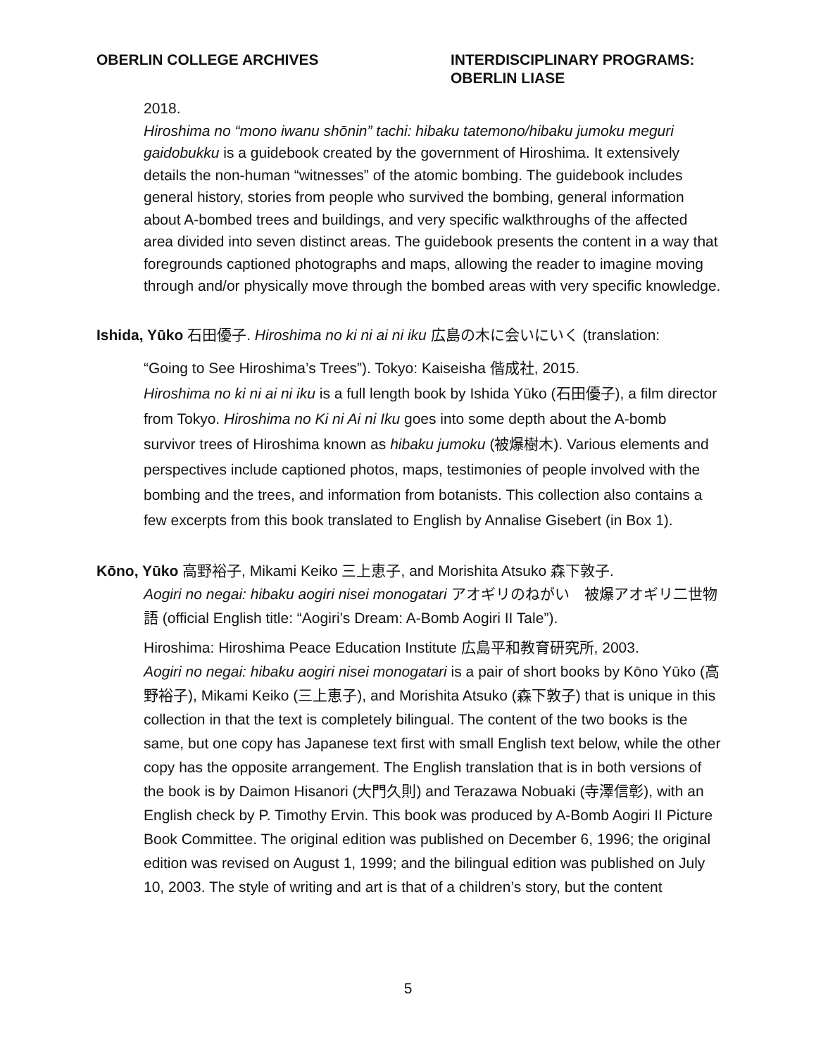OBERLIN COLLEGE ARCHIVES INTERDISCIPLINARY PROGRAMS:
OBERLIN LIASE
2018.
Hiroshima no “mono iwanu shōnin” tachi: hibaku tatemono/hibaku jumoku meguri gaidobukku is a guidebook created by the government of Hiroshima. It extensively details the non-human “witnesses” of the atomic bombing. The guidebook includes general history, stories from people who survived the bombing, general information about A-bombed trees and buildings, and very specific walkthroughs of the affected area divided into seven distinct areas. The guidebook presents the content in a way that foregrounds captioned photographs and maps, allowing the reader to imagine moving through and/or physically move through the bombed areas with very specific knowledge.
Ishida, Yūko 石田優子. Hiroshima no ki ni ai ni iku 広島の木に会いにいく (translation:
“Going to See Hiroshima’s Trees”). Tokyo: Kaiseisha 偕成社, 2015.
Hiroshima no ki ni ai ni iku is a full length book by Ishida Yūko (石田優子), a film director from Tokyo. Hiroshima no Ki ni Ai ni Iku goes into some depth about the A-bomb survivor trees of Hiroshima known as hibaku jumoku (被爆樹木). Various elements and perspectives include captioned photos, maps, testimonies of people involved with the bombing and the trees, and information from botanists. This collection also contains a few excerpts from this book translated to English by Annalise Gisebert (in Box 1).
Kōno, Yūko 高野裕子, Mikami Keiko 三上恵子, and Morishita Atsuko 森下敦子.
Aogiri no negai: hibaku aogiri nisei monogatari アオギリのねがい　被爆アオギリ二世物語 (official English title: “Aogiri’s Dream: A-Bomb Aogiri II Tale”).
Hiroshima: Hiroshima Peace Education Institute 広島平和教育研究所, 2003.
Aogiri no negai: hibaku aogiri nisei monogatari is a pair of short books by Kōno Yūko (高野裕子), Mikami Keiko (三上恵子), and Morishita Atsuko (森下敦子) that is unique in this collection in that the text is completely bilingual. The content of the two books is the same, but one copy has Japanese text first with small English text below, while the other copy has the opposite arrangement. The English translation that is in both versions of the book is by Daimon Hisanori (大門久則) and Terazawa Nobuaki (寺澤信彰), with an English check by P. Timothy Ervin. This book was produced by A-Bomb Aogiri II Picture Book Committee. The original edition was published on December 6, 1996; the original edition was revised on August 1, 1999; and the bilingual edition was published on July 10, 2003. The style of writing and art is that of a children’s story, but the content
5